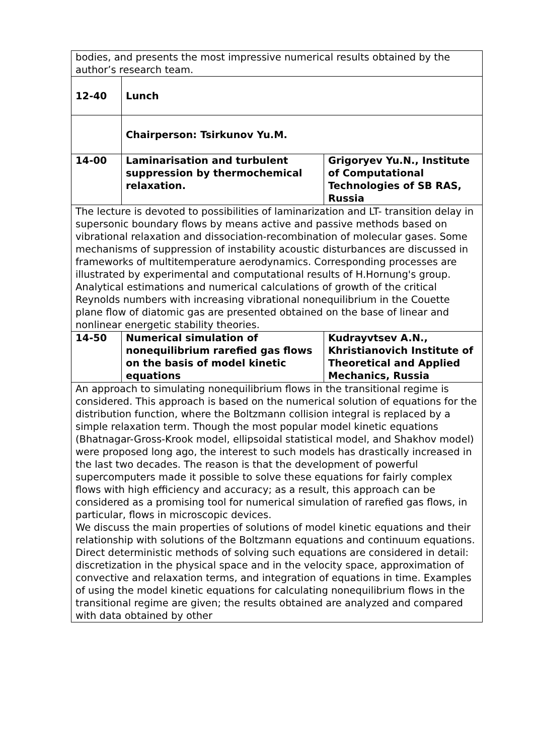| bodies, and presents the most impressive numerical results obtained by the author’s research team. | | |
| 12-40 | Lunch | |
| | Chairperson: Tsirkunov Yu.M. | |
| 14-00 | Laminarisation and turbulent suppression by thermochemical relaxation. | Grigoryev Yu.N., Institute of Computational Technologies of SB RAS, Russia |
| The lecture is devoted to possibilities of laminarization and LT- transition delay in supersonic boundary flows by means active and passive methods based on vibrational relaxation and dissociation-recombination of molecular gases. Some mechanisms of suppression of instability acoustic disturbances are discussed in frameworks of multitemperature aerodynamics. Corresponding processes are illustrated by experimental and computational results of H.Hornung's group. Analytical estimations and numerical calculations of growth of the critical Reynolds numbers with increasing vibrational nonequilibrium in the Couette plane flow of diatomic gas are presented obtained on the base of linear and nonlinear energetic stability theories. | | |
| 14-50 | Numerical simulation of nonequilibrium rarefied gas flows on the basis of model kinetic equations | Kudrayvtsev A.N., Khristianovich Institute of Theoretical and Applied Mechanics, Russia |
| An approach to simulating nonequilibrium flows in the transitional regime is considered. This approach is based on the numerical solution of equations for the distribution function, where the Boltzmann collision integral is replaced by a simple relaxation term. Though the most popular model kinetic equations (Bhatnagar-Gross-Krook model, ellipsoidal statistical model, and Shakhov model) were proposed long ago, the interest to such models has drastically increased in the last two decades. The reason is that the development of powerful supercomputers made it possible to solve these equations for fairly complex flows with high efficiency and accuracy; as a result, this approach can be considered as a promising tool for numerical simulation of rarefied gas flows, in particular, flows in microscopic devices. We discuss the main properties of solutions of model kinetic equations and their relationship with solutions of the Boltzmann equations and continuum equations. Direct deterministic methods of solving such equations are considered in detail: discretization in the physical space and in the velocity space, approximation of convective and relaxation terms, and integration of equations in time. Examples of using the model kinetic equations for calculating nonequilibrium flows in the transitional regime are given; the results obtained are analyzed and compared with data obtained by other | | |